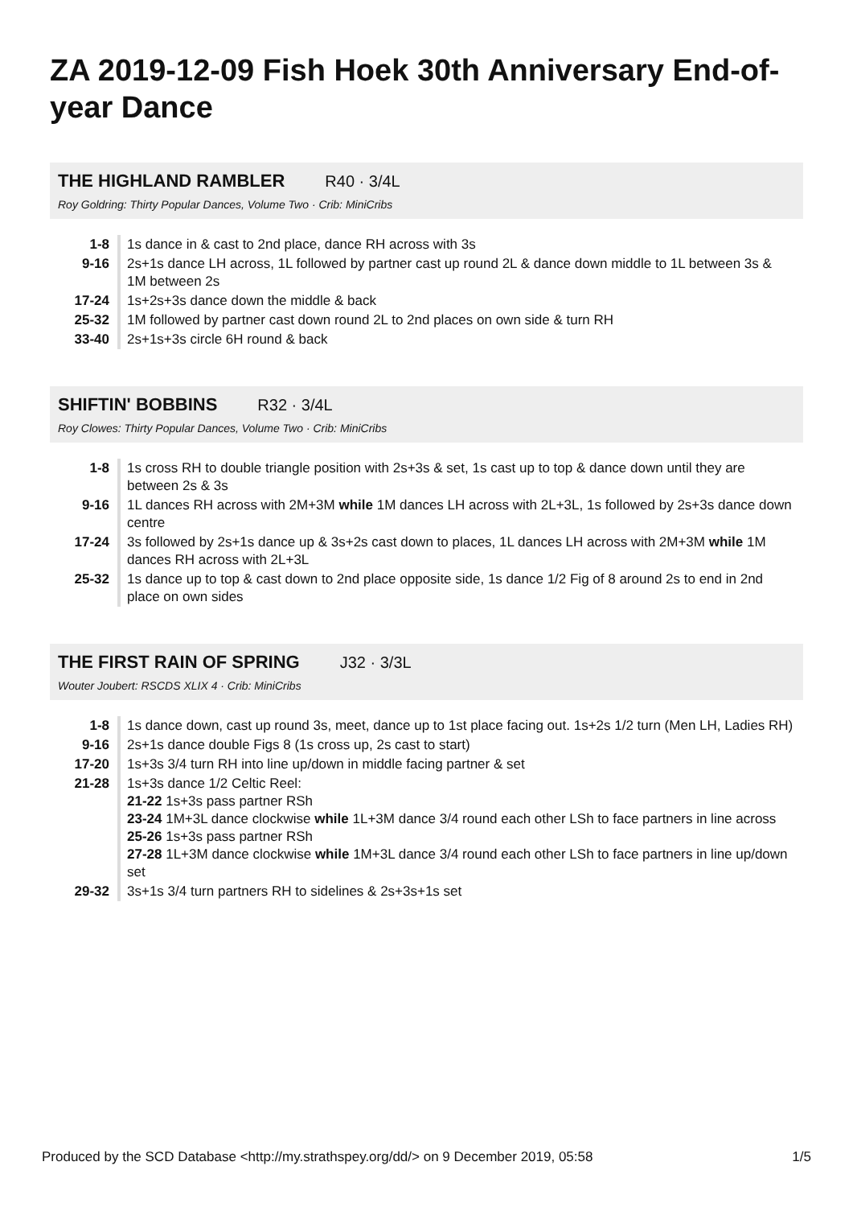ZA 2019-12-09 Fish Hoek 30th Anniversary End-of-year Dance
THE HIGHLAND RAMBLER R40 · 3/4L
Roy Goldring: Thirty Popular Dances, Volume Two · Crib: MiniCribs
| 1-8 | 1s dance in & cast to 2nd place, dance RH across with 3s |
| 9-16 | 2s+1s dance LH across, 1L followed by partner cast up round 2L & dance down middle to 1L between 3s & 1M between 2s |
| 17-24 | 1s+2s+3s dance down the middle & back |
| 25-32 | 1M followed by partner cast down round 2L to 2nd places on own side & turn RH |
| 33-40 | 2s+1s+3s circle 6H round & back |
SHIFTIN' BOBBINS R32 · 3/4L
Roy Clowes: Thirty Popular Dances, Volume Two · Crib: MiniCribs
| 1-8 | 1s cross RH to double triangle position with 2s+3s & set, 1s cast up to top & dance down until they are between 2s & 3s |
| 9-16 | 1L dances RH across with 2M+3M while 1M dances LH across with 2L+3L, 1s followed by 2s+3s dance down centre |
| 17-24 | 3s followed by 2s+1s dance up & 3s+2s cast down to places, 1L dances LH across with 2M+3M while 1M dances RH across with 2L+3L |
| 25-32 | 1s dance up to top & cast down to 2nd place opposite side, 1s dance 1/2 Fig of 8 around 2s to end in 2nd place on own sides |
THE FIRST RAIN OF SPRING J32 · 3/3L
Wouter Joubert: RSCDS XLIX 4 · Crib: MiniCribs
| 1-8 | 1s dance down, cast up round 3s, meet, dance up to 1st place facing out. 1s+2s 1/2 turn (Men LH, Ladies RH) |
| 9-16 | 2s+1s dance double Figs 8 (1s cross up, 2s cast to start) |
| 17-20 | 1s+3s 3/4 turn RH into line up/down in middle facing partner & set |
| 21-28 | 1s+3s dance 1/2 Celtic Reel: 21-22 1s+3s pass partner RSh 23-24 1M+3L dance clockwise while 1L+3M dance 3/4 round each other LSh to face partners in line across 25-26 1s+3s pass partner RSh 27-28 1L+3M dance clockwise while 1M+3L dance 3/4 round each other LSh to face partners in line up/down set |
| 29-32 | 3s+1s 3/4 turn partners RH to sidelines & 2s+3s+1s set |
Produced by the SCD Database <http://my.strathspey.org/dd/> on 9 December 2019, 05:58 1/5